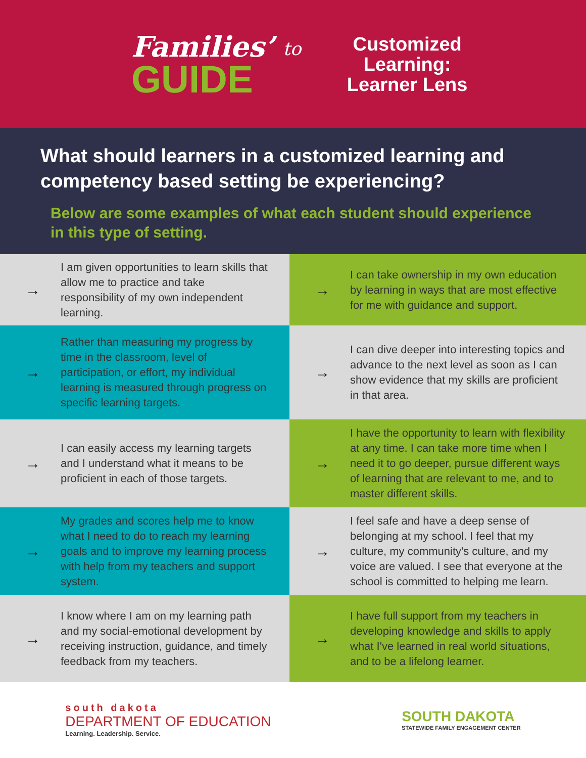Families’
GUIDE
to
Customized Learning: Learner Lens
What should learners in a customized learning and competency based setting be experiencing?
Below are some examples of what each student should experience in this type of setting.
→
I am given opportunities to learn skills that allow me to practice and take responsibility of my own independent learning.
→
I can take ownership in my own education by learning in ways that are most effective for me with guidance and support.
→
Rather than measuring my progress by time in the classroom, level of participation, or effort, my individual learning is measured through progress on specific learning targets.
→
I can dive deeper into interesting topics and advance to the next level as soon as I can show evidence that my skills are proficient in that area.
→
I can easily access my learning targets and I understand what it means to be proficient in each of those targets.
→
I have the opportunity to learn with flexibility at any time. I can take more time when I need it to go deeper, pursue different ways of learning that are relevant to me, and to master different skills.
→
My grades and scores help me to know what I need to do to reach my learning goals and to improve my learning process with help from my teachers and support system.
→
I feel safe and have a deep sense of belonging at my school. I feel that my culture, my community's culture, and my voice are valued. I see that everyone at the school is committed to helping me learn.
→
I know where I am on my learning path and my social-emotional development by receiving instruction, guidance, and timely feedback from my teachers.
→
I have full support from my teachers in developing knowledge and skills to apply what I've learned in real world situations, and to be a lifelong learner.
south dakota
DEPARTMENT OF EDUCATION
Learning. Leadership. Service.
SOUTH DAKOTA
STATEWIDE FAMILY ENGAGEMENT CENTER